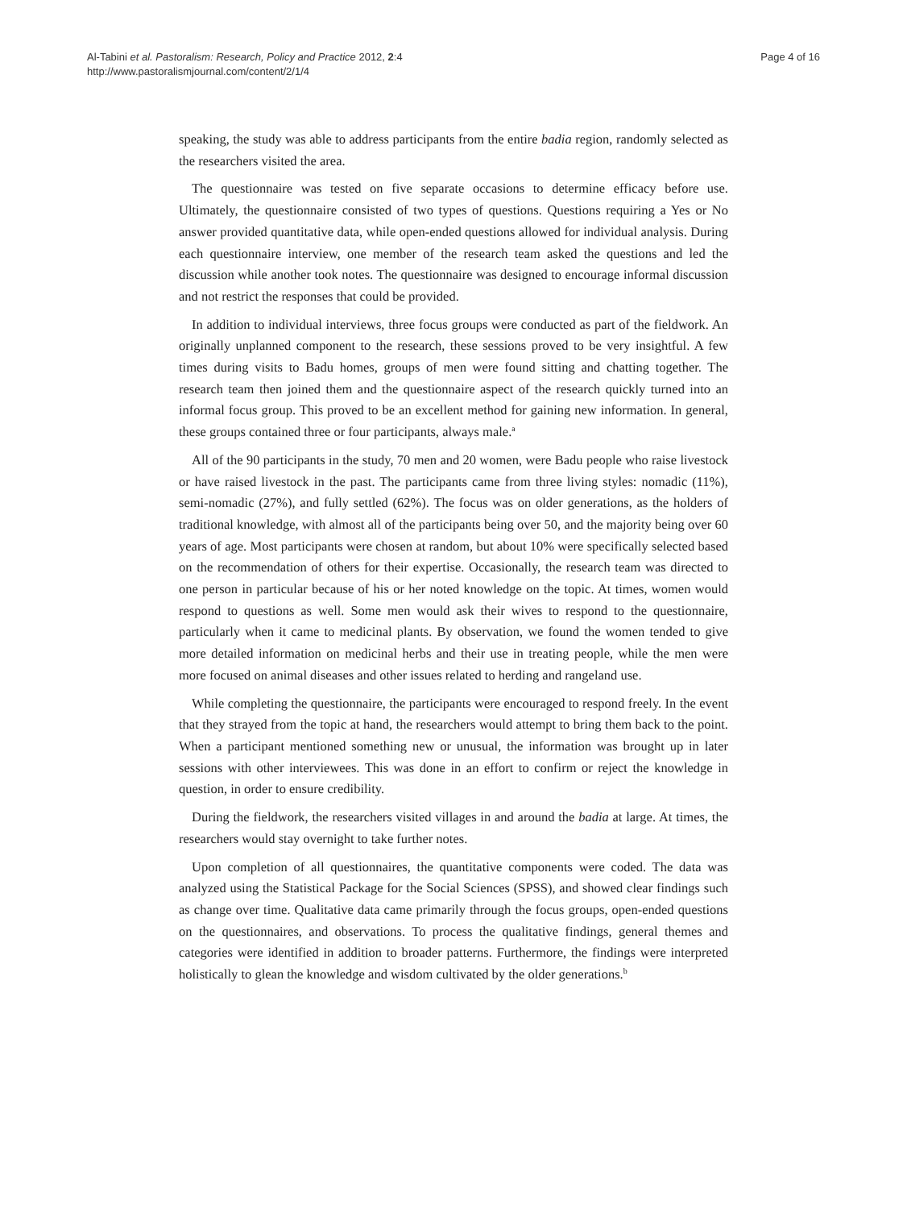Al-Tabini et al. Pastoralism: Research, Policy and Practice 2012, 2:4
http://www.pastoralismjournal.com/content/2/1/4
Page 4 of 16
speaking, the study was able to address participants from the entire badia region, randomly selected as the researchers visited the area.
The questionnaire was tested on five separate occasions to determine efficacy before use. Ultimately, the questionnaire consisted of two types of questions. Questions requiring a Yes or No answer provided quantitative data, while open-ended questions allowed for individual analysis. During each questionnaire interview, one member of the research team asked the questions and led the discussion while another took notes. The questionnaire was designed to encourage informal discussion and not restrict the responses that could be provided.
In addition to individual interviews, three focus groups were conducted as part of the fieldwork. An originally unplanned component to the research, these sessions proved to be very insightful. A few times during visits to Badu homes, groups of men were found sitting and chatting together. The research team then joined them and the questionnaire aspect of the research quickly turned into an informal focus group. This proved to be an excellent method for gaining new information. In general, these groups contained three or four participants, always male.<sup>a</sup>
All of the 90 participants in the study, 70 men and 20 women, were Badu people who raise livestock or have raised livestock in the past. The participants came from three living styles: nomadic (11%), semi-nomadic (27%), and fully settled (62%). The focus was on older generations, as the holders of traditional knowledge, with almost all of the participants being over 50, and the majority being over 60 years of age. Most participants were chosen at random, but about 10% were specifically selected based on the recommendation of others for their expertise. Occasionally, the research team was directed to one person in particular because of his or her noted knowledge on the topic. At times, women would respond to questions as well. Some men would ask their wives to respond to the questionnaire, particularly when it came to medicinal plants. By observation, we found the women tended to give more detailed information on medicinal herbs and their use in treating people, while the men were more focused on animal diseases and other issues related to herding and rangeland use.
While completing the questionnaire, the participants were encouraged to respond freely. In the event that they strayed from the topic at hand, the researchers would attempt to bring them back to the point. When a participant mentioned something new or unusual, the information was brought up in later sessions with other interviewees. This was done in an effort to confirm or reject the knowledge in question, in order to ensure credibility.
During the fieldwork, the researchers visited villages in and around the badia at large. At times, the researchers would stay overnight to take further notes.
Upon completion of all questionnaires, the quantitative components were coded. The data was analyzed using the Statistical Package for the Social Sciences (SPSS), and showed clear findings such as change over time. Qualitative data came primarily through the focus groups, open-ended questions on the questionnaires, and observations. To process the qualitative findings, general themes and categories were identified in addition to broader patterns. Furthermore, the findings were interpreted holistically to glean the knowledge and wisdom cultivated by the older generations.<sup>b</sup>